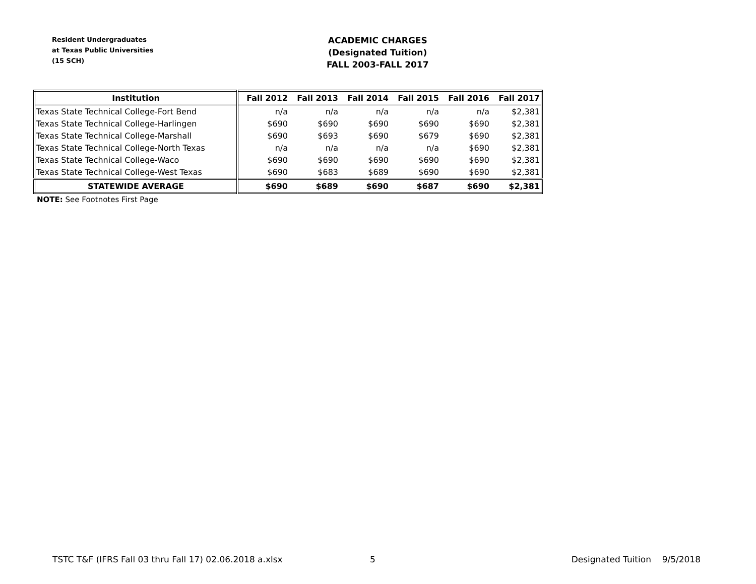Resident Undergraduates
at Texas Public Universities
(15 SCH)
ACADEMIC CHARGES
(Designated Tuition)
FALL 2003-FALL 2017
| Institution | Fall 2012 | Fall 2013 | Fall 2014 | Fall 2015 | Fall 2016 | Fall 2017 |
| --- | --- | --- | --- | --- | --- | --- |
| Texas State Technical College-Fort Bend | n/a | n/a | n/a | n/a | n/a | $2,381 |
| Texas State Technical College-Harlingen | $690 | $690 | $690 | $690 | $690 | $2,381 |
| Texas State Technical College-Marshall | $690 | $693 | $690 | $679 | $690 | $2,381 |
| Texas State Technical College-North Texas | n/a | n/a | n/a | n/a | $690 | $2,381 |
| Texas State Technical College-Waco | $690 | $690 | $690 | $690 | $690 | $2,381 |
| Texas State Technical College-West Texas | $690 | $683 | $689 | $690 | $690 | $2,381 |
| STATEWIDE AVERAGE | $690 | $689 | $690 | $687 | $690 | $2,381 |
NOTE: See Footnotes First Page
TSTC T&F (IFRS Fall 03 thru Fall 17) 02.06.2018 a.xlsx 5 Designated Tuition 9/5/2018